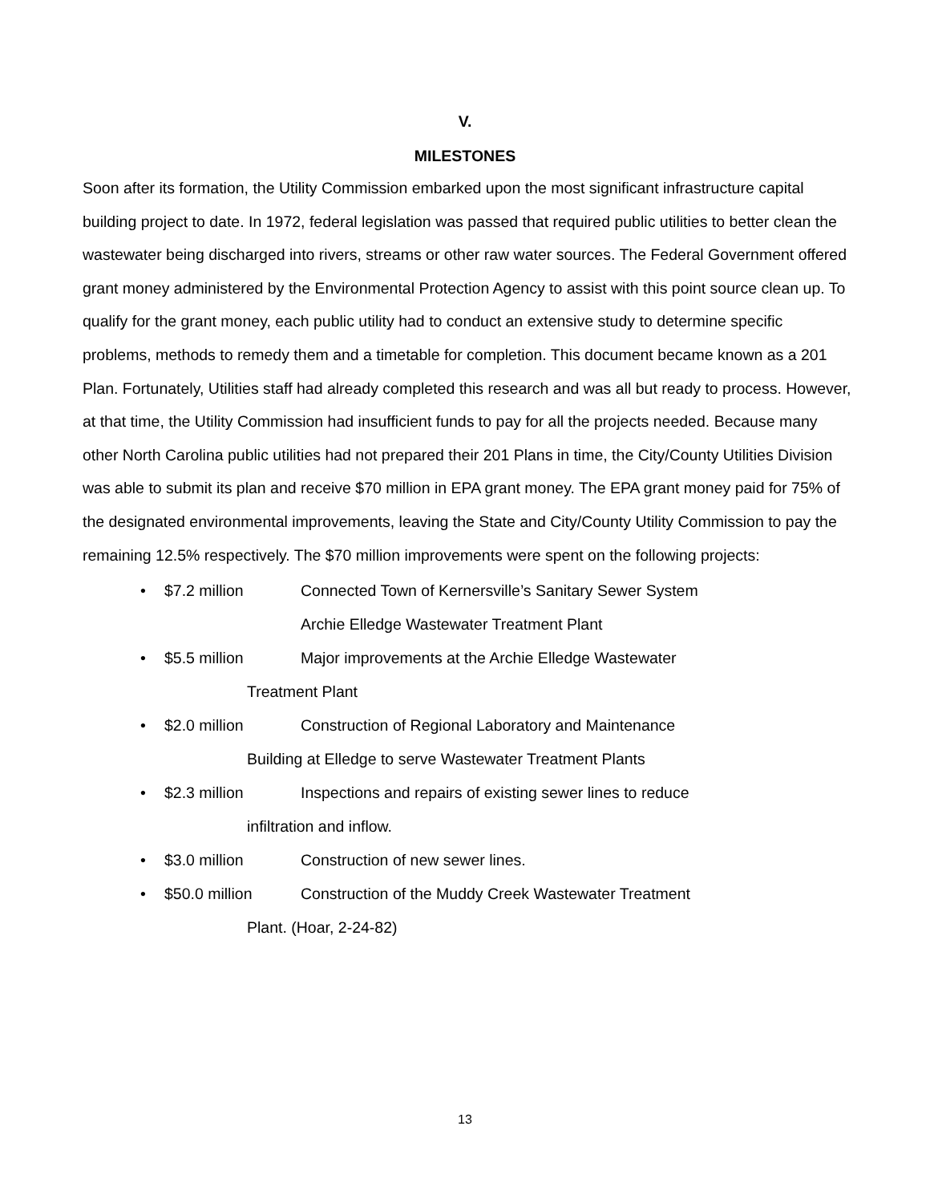V.
MILESTONES
Soon after its formation, the Utility Commission embarked upon the most significant infrastructure capital building project to date. In 1972, federal legislation was passed that required public utilities to better clean the wastewater being discharged into rivers, streams or other raw water sources. The Federal Government offered grant money administered by the Environmental Protection Agency to assist with this point source clean up. To qualify for the grant money, each public utility had to conduct an extensive study to determine specific problems, methods to remedy them and a timetable for completion. This document became known as a 201 Plan. Fortunately, Utilities staff had already completed this research and was all but ready to process. However, at that time, the Utility Commission had insufficient funds to pay for all the projects needed. Because many other North Carolina public utilities had not prepared their 201 Plans in time, the City/County Utilities Division was able to submit its plan and receive $70 million in EPA grant money. The EPA grant money paid for 75% of the designated environmental improvements, leaving the State and City/County Utility Commission to pay the remaining 12.5% respectively. The $70 million improvements were spent on the following projects:
• $7.2 million Connected Town of Kernersville’s Sanitary Sewer System
Archie Elledge Wastewater Treatment Plant
• $5.5 million Major improvements at the Archie Elledge Wastewater
Treatment Plant
• $2.0 million Construction of Regional Laboratory and Maintenance
Building at Elledge to serve Wastewater Treatment Plants
• $2.3 million Inspections and repairs of existing sewer lines to reduce
infiltration and inflow.
• $3.0 million Construction of new sewer lines.
• $50.0 million Construction of the Muddy Creek Wastewater Treatment
Plant. (Hoar, 2-24-82)
13